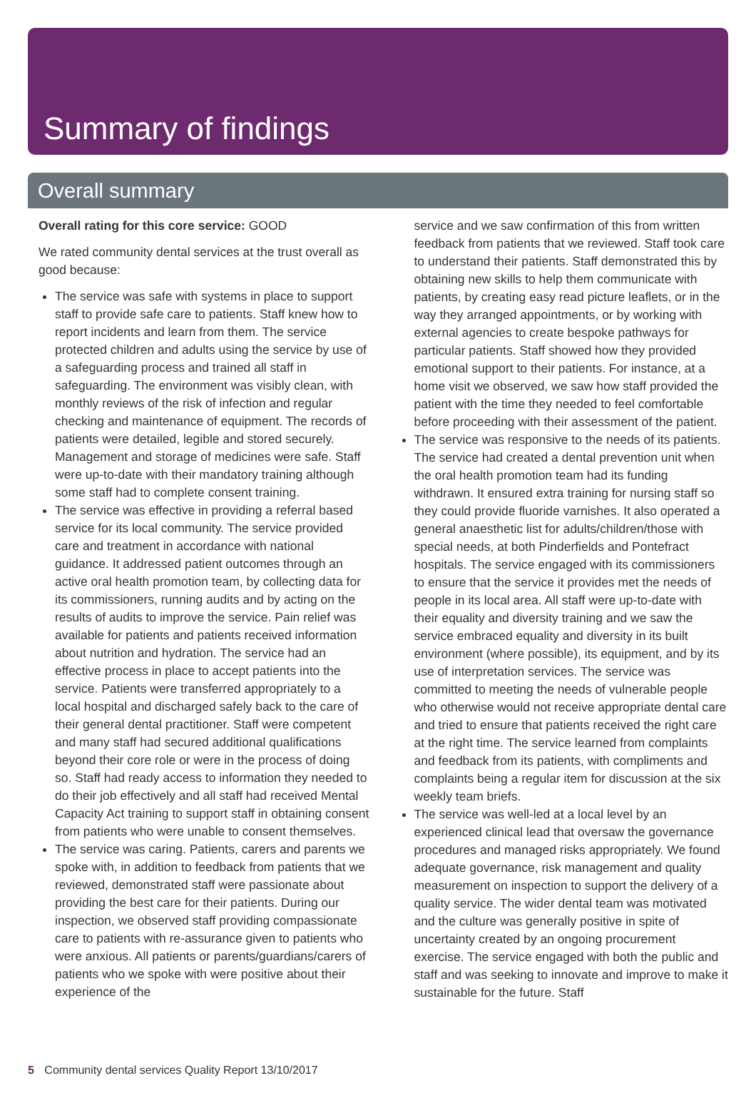Summary of findings
Overall summary
Overall rating for this core service: GOOD
We rated community dental services at the trust overall as good because:
The service was safe with systems in place to support staff to provide safe care to patients. Staff knew how to report incidents and learn from them. The service protected children and adults using the service by use of a safeguarding process and trained all staff in safeguarding. The environment was visibly clean, with monthly reviews of the risk of infection and regular checking and maintenance of equipment. The records of patients were detailed, legible and stored securely. Management and storage of medicines were safe. Staff were up-to-date with their mandatory training although some staff had to complete consent training.
The service was effective in providing a referral based service for its local community. The service provided care and treatment in accordance with national guidance. It addressed patient outcomes through an active oral health promotion team, by collecting data for its commissioners, running audits and by acting on the results of audits to improve the service. Pain relief was available for patients and patients received information about nutrition and hydration. The service had an effective process in place to accept patients into the service. Patients were transferred appropriately to a local hospital and discharged safely back to the care of their general dental practitioner. Staff were competent and many staff had secured additional qualifications beyond their core role or were in the process of doing so. Staff had ready access to information they needed to do their job effectively and all staff had received Mental Capacity Act training to support staff in obtaining consent from patients who were unable to consent themselves.
The service was caring. Patients, carers and parents we spoke with, in addition to feedback from patients that we reviewed, demonstrated staff were passionate about providing the best care for their patients. During our inspection, we observed staff providing compassionate care to patients with re-assurance given to patients who were anxious. All patients or parents/guardians/carers of patients who we spoke with were positive about their experience of the
service and we saw confirmation of this from written feedback from patients that we reviewed. Staff took care to understand their patients. Staff demonstrated this by obtaining new skills to help them communicate with patients, by creating easy read picture leaflets, or in the way they arranged appointments, or by working with external agencies to create bespoke pathways for particular patients. Staff showed how they provided emotional support to their patients. For instance, at a home visit we observed, we saw how staff provided the patient with the time they needed to feel comfortable before proceeding with their assessment of the patient.
The service was responsive to the needs of its patients. The service had created a dental prevention unit when the oral health promotion team had its funding withdrawn. It ensured extra training for nursing staff so they could provide fluoride varnishes. It also operated a general anaesthetic list for adults/children/those with special needs, at both Pinderfields and Pontefract hospitals. The service engaged with its commissioners to ensure that the service it provides met the needs of people in its local area. All staff were up-to-date with their equality and diversity training and we saw the service embraced equality and diversity in its built environment (where possible), its equipment, and by its use of interpretation services. The service was committed to meeting the needs of vulnerable people who otherwise would not receive appropriate dental care and tried to ensure that patients received the right care at the right time. The service learned from complaints and feedback from its patients, with compliments and complaints being a regular item for discussion at the six weekly team briefs.
The service was well-led at a local level by an experienced clinical lead that oversaw the governance procedures and managed risks appropriately. We found adequate governance, risk management and quality measurement on inspection to support the delivery of a quality service. The wider dental team was motivated and the culture was generally positive in spite of uncertainty created by an ongoing procurement exercise. The service engaged with both the public and staff and was seeking to innovate and improve to make it sustainable for the future. Staff
5 Community dental services Quality Report 13/10/2017